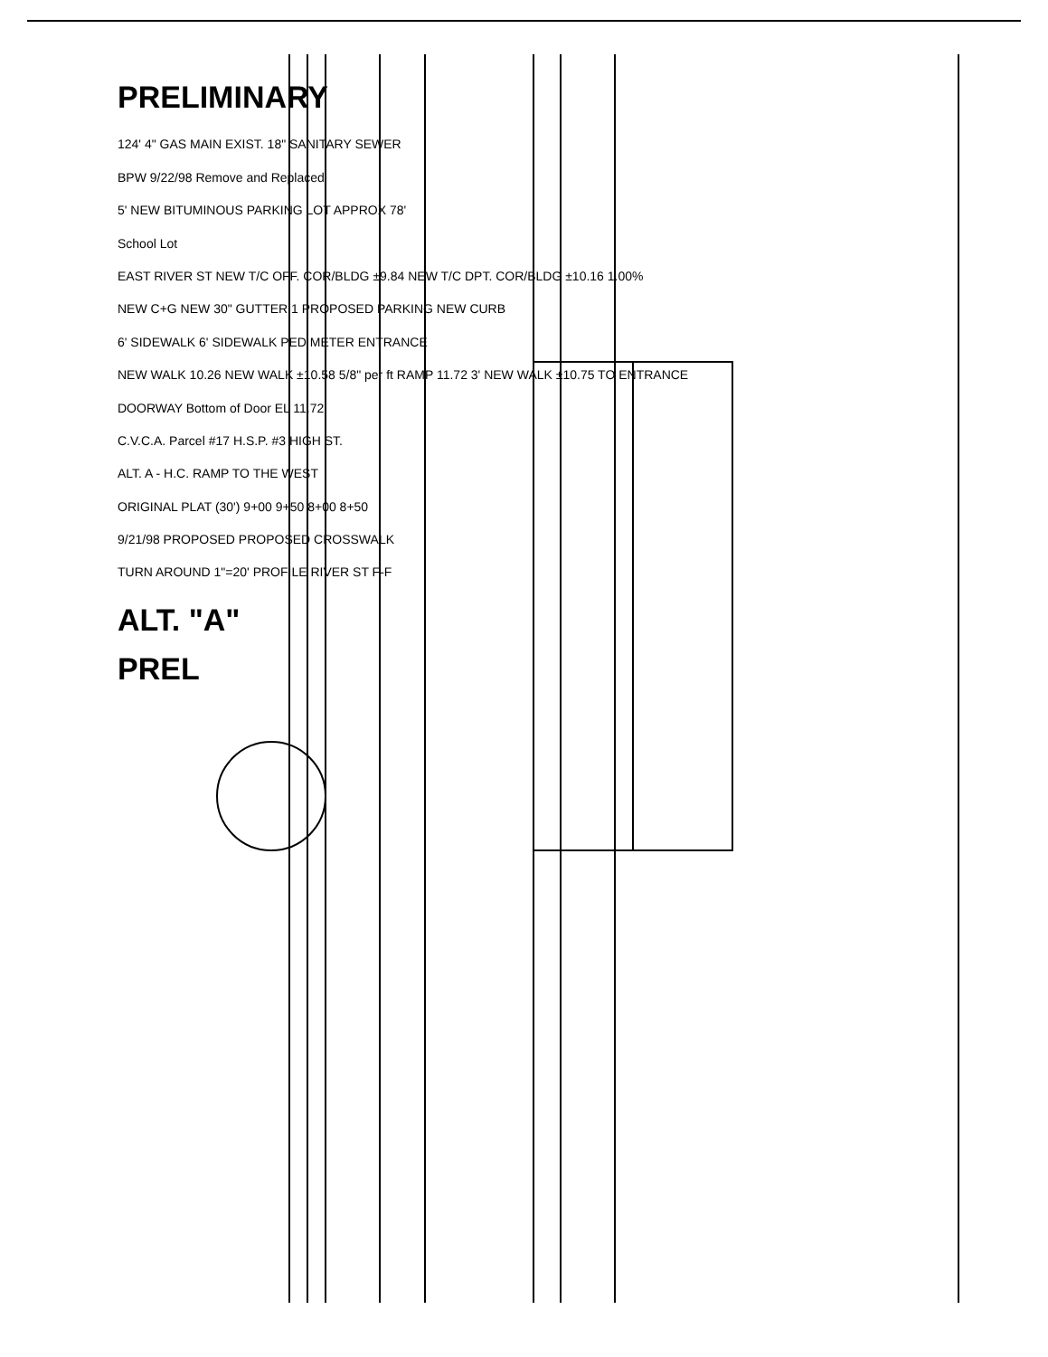PRELIMINARY
124' 4" GAS MAIN EXIST. 18" SANITARY SEWER
BPW 9/22/98 Remove and Replaced
5' NEW BITUMINOUS PARKING LOT APPROX 78'
School Lot
EAST RIVER ST NEW T/C OFF. COR/BLDG ±9.84 NEW T/C DPT. COR/BLDG ±10.16 1.00%
NEW C+G NEW 30" GUTTER 1 PROPOSED PARKING NEW CURB
6' SIDEWALK 6' SIDEWALK PED METER ENTRANCE
NEW WALK 10.26 NEW WALK ±10.58 5/8" per ft RAMP 11.72 3' NEW WALK ±10.75 TO ENTRANCE
DOORWAY Bottom of Door EL 11.72
C.V.C.A. Parcel #17 H.S.P. #3 HIGH ST.
ALT. A - H.C. RAMP TO THE WEST
ORIGINAL PLAT (30') 9+00 9+50 8+00 8+50
9/21/98 PROPOSED PROPOSED CROSSWALK
TURN AROUND 1"=20' PROFILE RIVER ST F-F
ALT. "A"
PREL